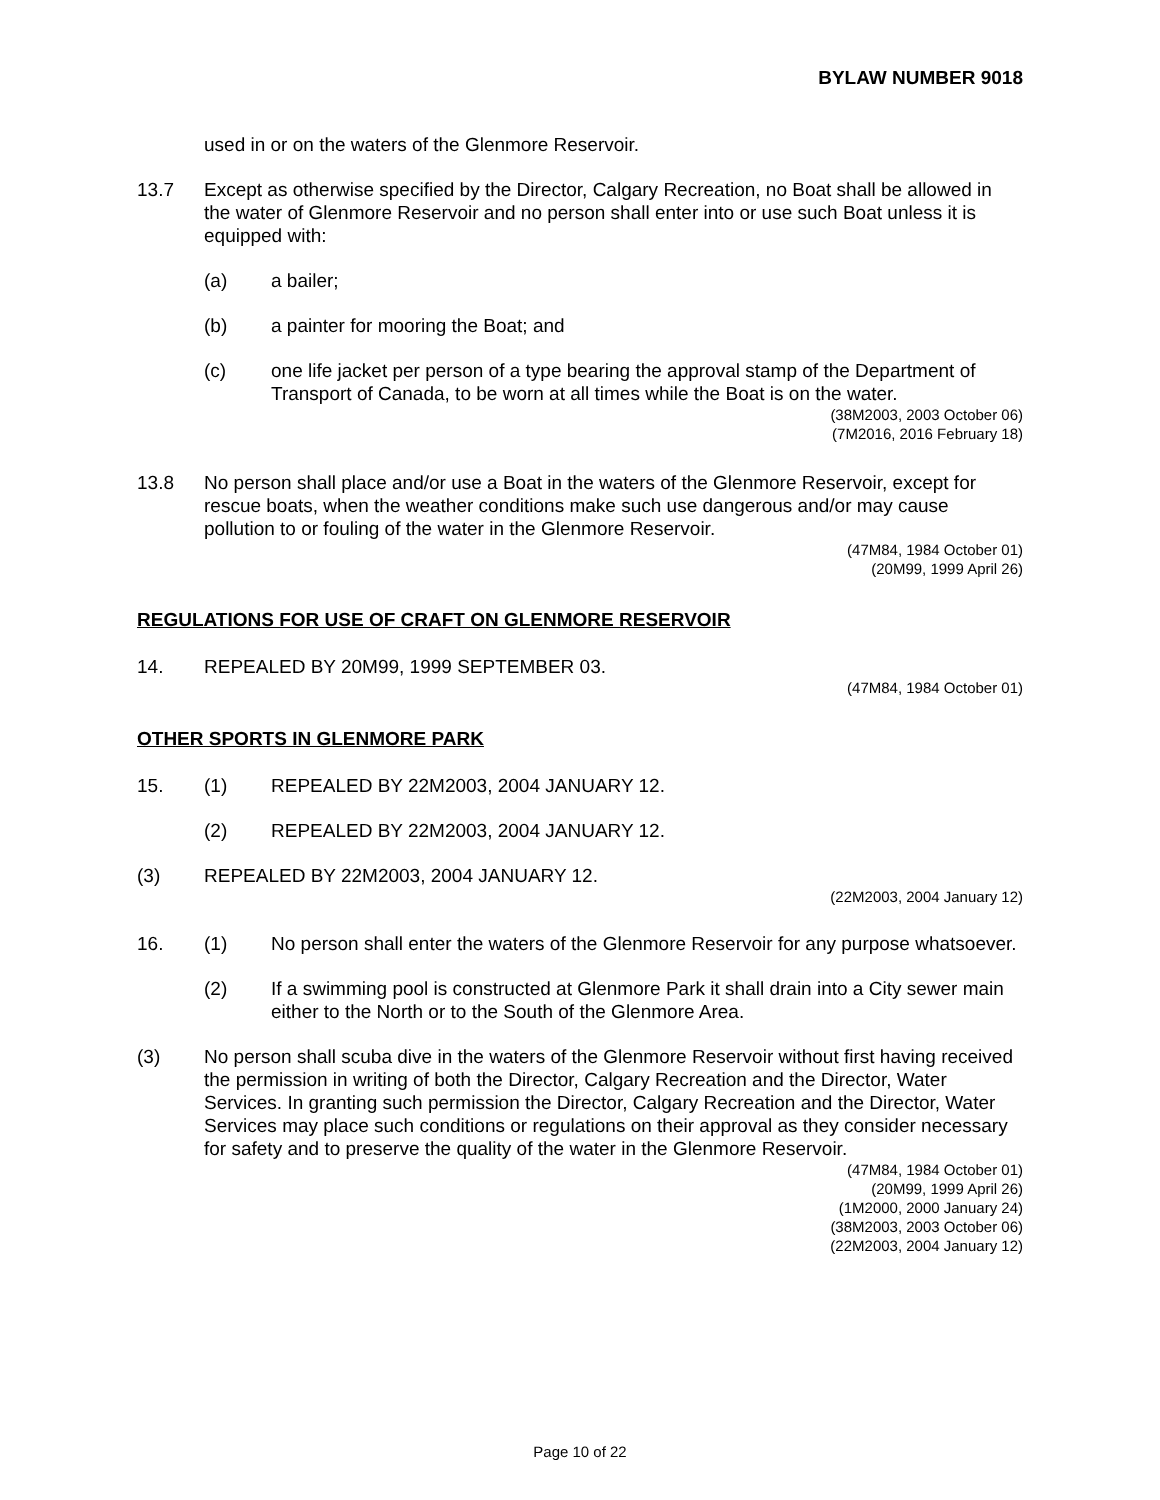BYLAW NUMBER 9018
used in or on the waters of the Glenmore Reservoir.
13.7 Except as otherwise specified by the Director, Calgary Recreation, no Boat shall be allowed in the water of Glenmore Reservoir and no person shall enter into or use such Boat unless it is equipped with:
(a) a bailer;
(b) a painter for mooring the Boat; and
(c) one life jacket per person of a type bearing the approval stamp of the Department of Transport of Canada, to be worn at all times while the Boat is on the water.
(38M2003, 2003 October 06)
(7M2016, 2016 February 18)
13.8 No person shall place and/or use a Boat in the waters of the Glenmore Reservoir, except for rescue boats, when the weather conditions make such use dangerous and/or may cause pollution to or fouling of the water in the Glenmore Reservoir.
(47M84, 1984 October 01)
(20M99, 1999 April 26)
REGULATIONS FOR USE OF CRAFT ON GLENMORE RESERVOIR
14. REPEALED BY 20M99, 1999 SEPTEMBER 03.
(47M84, 1984 October 01)
OTHER SPORTS IN GLENMORE PARK
15. (1) REPEALED BY 22M2003, 2004 JANUARY 12.
(2) REPEALED BY 22M2003, 2004 JANUARY 12.
(3) REPEALED BY 22M2003, 2004 JANUARY 12.
(22M2003, 2004 January 12)
16. (1) No person shall enter the waters of the Glenmore Reservoir for any purpose whatsoever.
(2) If a swimming pool is constructed at Glenmore Park it shall drain into a City sewer main either to the North or to the South of the Glenmore Area.
(3) No person shall scuba dive in the waters of the Glenmore Reservoir without first having received the permission in writing of both the Director, Calgary Recreation and the Director, Water Services. In granting such permission the Director, Calgary Recreation and the Director, Water Services may place such conditions or regulations on their approval as they consider necessary for safety and to preserve the quality of the water in the Glenmore Reservoir.
(47M84, 1984 October 01)
(20M99, 1999 April 26)
(1M2000, 2000 January 24)
(38M2003, 2003 October 06)
(22M2003, 2004 January 12)
Page 10 of 22